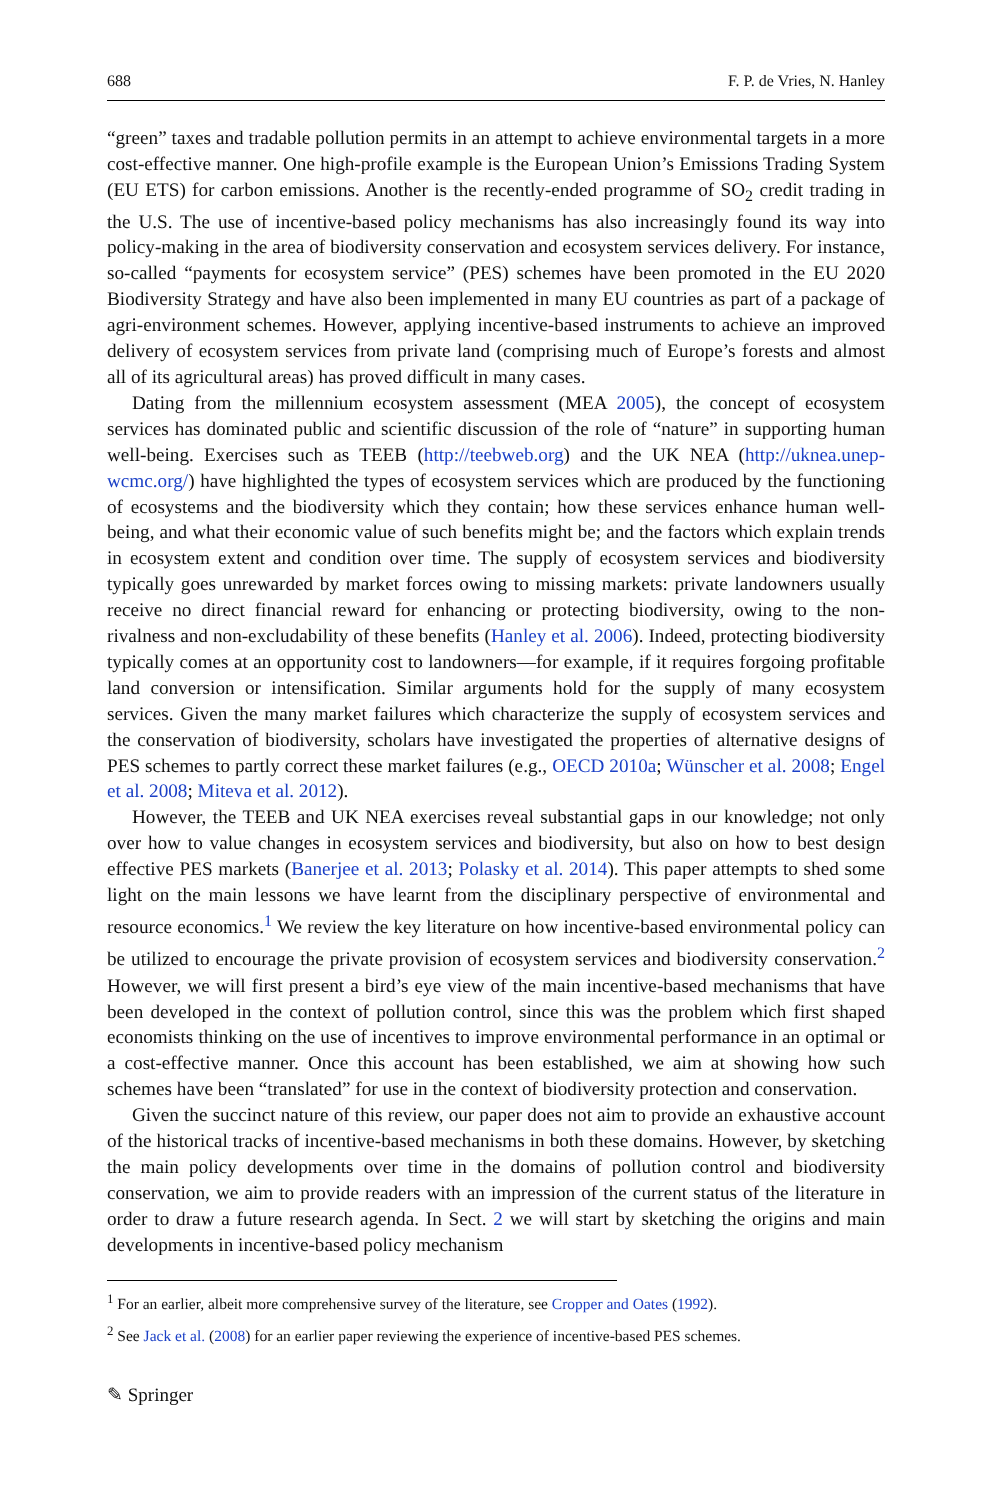688 F. P. de Vries, N. Hanley
“green” taxes and tradable pollution permits in an attempt to achieve environmental targets in a more cost-effective manner. One high-profile example is the European Union’s Emissions Trading System (EU ETS) for carbon emissions. Another is the recently-ended programme of SO<sub>2</sub> credit trading in the U.S. The use of incentive-based policy mechanisms has also increasingly found its way into policy-making in the area of biodiversity conservation and ecosystem services delivery. For instance, so-called “payments for ecosystem service” (PES) schemes have been promoted in the EU 2020 Biodiversity Strategy and have also been implemented in many EU countries as part of a package of agri-environment schemes. However, applying incentive-based instruments to achieve an improved delivery of ecosystem services from private land (comprising much of Europe’s forests and almost all of its agricultural areas) has proved difficult in many cases.
Dating from the millennium ecosystem assessment (MEA 2005), the concept of ecosystem services has dominated public and scientific discussion of the role of “nature” in supporting human well-being. Exercises such as TEEB (http://teebweb.org) and the UK NEA (http://uknea.unep-wcmc.org/) have highlighted the types of ecosystem services which are produced by the functioning of ecosystems and the biodiversity which they contain; how these services enhance human well-being, and what their economic value of such benefits might be; and the factors which explain trends in ecosystem extent and condition over time. The supply of ecosystem services and biodiversity typically goes unrewarded by market forces owing to missing markets: private landowners usually receive no direct financial reward for enhancing or protecting biodiversity, owing to the non-rivalness and non-excludability of these benefits (Hanley et al. 2006). Indeed, protecting biodiversity typically comes at an opportunity cost to landowners—for example, if it requires forgoing profitable land conversion or intensification. Similar arguments hold for the supply of many ecosystem services. Given the many market failures which characterize the supply of ecosystem services and the conservation of biodiversity, scholars have investigated the properties of alternative designs of PES schemes to partly correct these market failures (e.g., OECD 2010a; Wünscher et al. 2008; Engel et al. 2008; Miteva et al. 2012).
However, the TEEB and UK NEA exercises reveal substantial gaps in our knowledge; not only over how to value changes in ecosystem services and biodiversity, but also on how to best design effective PES markets (Banerjee et al. 2013; Polasky et al. 2014). This paper attempts to shed some light on the main lessons we have learnt from the disciplinary perspective of environmental and resource economics.<sup>1</sup> We review the key literature on how incentive-based environmental policy can be utilized to encourage the private provision of ecosystem services and biodiversity conservation.<sup>2</sup> However, we will first present a bird’s eye view of the main incentive-based mechanisms that have been developed in the context of pollution control, since this was the problem which first shaped economists thinking on the use of incentives to improve environmental performance in an optimal or a cost-effective manner. Once this account has been established, we aim at showing how such schemes have been “translated” for use in the context of biodiversity protection and conservation.
Given the succinct nature of this review, our paper does not aim to provide an exhaustive account of the historical tracks of incentive-based mechanisms in both these domains. However, by sketching the main policy developments over time in the domains of pollution control and biodiversity conservation, we aim to provide readers with an impression of the current status of the literature in order to draw a future research agenda. In Sect. 2 we will start by sketching the origins and main developments in incentive-based policy mechanism
<sup>1</sup> For an earlier, albeit more comprehensive survey of the literature, see Cropper and Oates (1992).
<sup>2</sup> See Jack et al. (2008) for an earlier paper reviewing the experience of incentive-based PES schemes.
✎ Springer